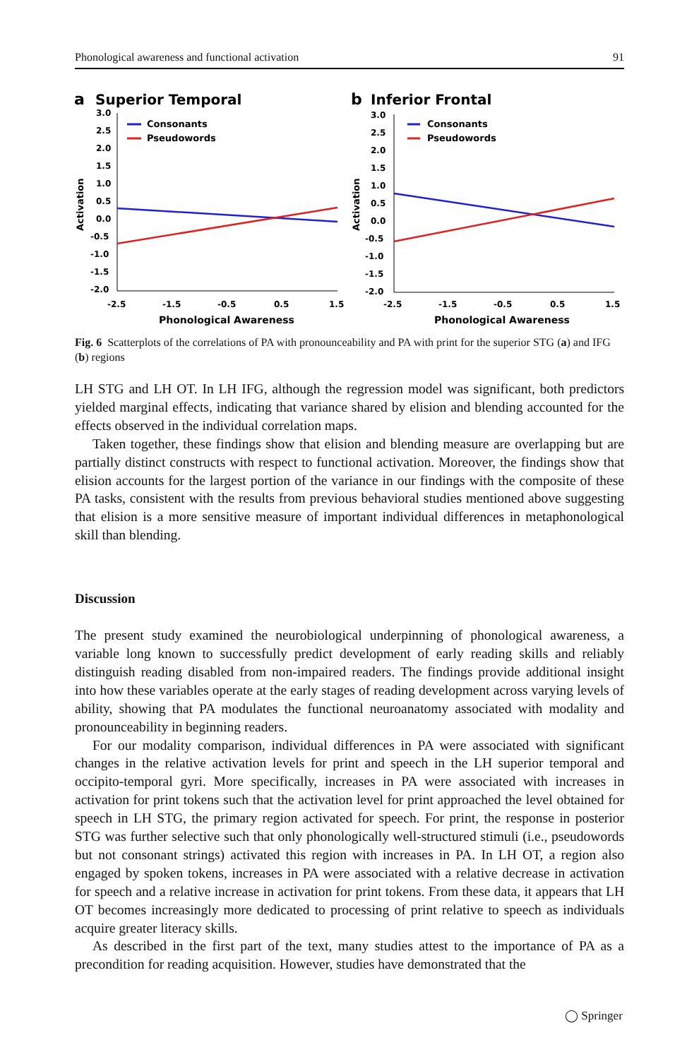Phonological awareness and functional activation 91
a
Superior Temporal
3.0
2.5
2.0
1.5
1.0
0.5
0.0
-0.5
-1.0
-1.5
-2.0
Activation
-2.5
-1.5
-0.5
0.5
1.5
Phonological Awareness
Consonants
Pseudowords
b
Inferior Frontal
3.0
2.5
2.0
1.5
1.0
0.5
0.0
-0.5
-1.0
-1.5
-2.0
Activation
-2.5
-1.5
-0.5
0.5
1.5
Phonological Awareness
Consonants
Pseudowords
Fig. 6 Scatterplots of the correlations of PA with pronounceability and PA with print for the superior STG (a) and IFG (b) regions
LH STG and LH OT. In LH IFG, although the regression model was significant, both predictors yielded marginal effects, indicating that variance shared by elision and blending accounted for the effects observed in the individual correlation maps.
Taken together, these findings show that elision and blending measure are overlapping but are partially distinct constructs with respect to functional activation. Moreover, the findings show that elision accounts for the largest portion of the variance in our findings with the composite of these PA tasks, consistent with the results from previous behavioral studies mentioned above suggesting that elision is a more sensitive measure of important individual differences in metaphonological skill than blending.
Discussion
The present study examined the neurobiological underpinning of phonological awareness, a variable long known to successfully predict development of early reading skills and reliably distinguish reading disabled from non-impaired readers. The findings provide additional insight into how these variables operate at the early stages of reading development across varying levels of ability, showing that PA modulates the functional neuroanatomy associated with modality and pronounceability in beginning readers.
For our modality comparison, individual differences in PA were associated with significant changes in the relative activation levels for print and speech in the LH superior temporal and occipito-temporal gyri. More specifically, increases in PA were associated with increases in activation for print tokens such that the activation level for print approached the level obtained for speech in LH STG, the primary region activated for speech. For print, the response in posterior STG was further selective such that only phonologically well-structured stimuli (i.e., pseudowords but not consonant strings) activated this region with increases in PA. In LH OT, a region also engaged by spoken tokens, increases in PA were associated with a relative decrease in activation for speech and a relative increase in activation for print tokens. From these data, it appears that LH OT becomes increasingly more dedicated to processing of print relative to speech as individuals acquire greater literacy skills.
As described in the first part of the text, many studies attest to the importance of PA as a precondition for reading acquisition. However, studies have demonstrated that the
◯ Springer